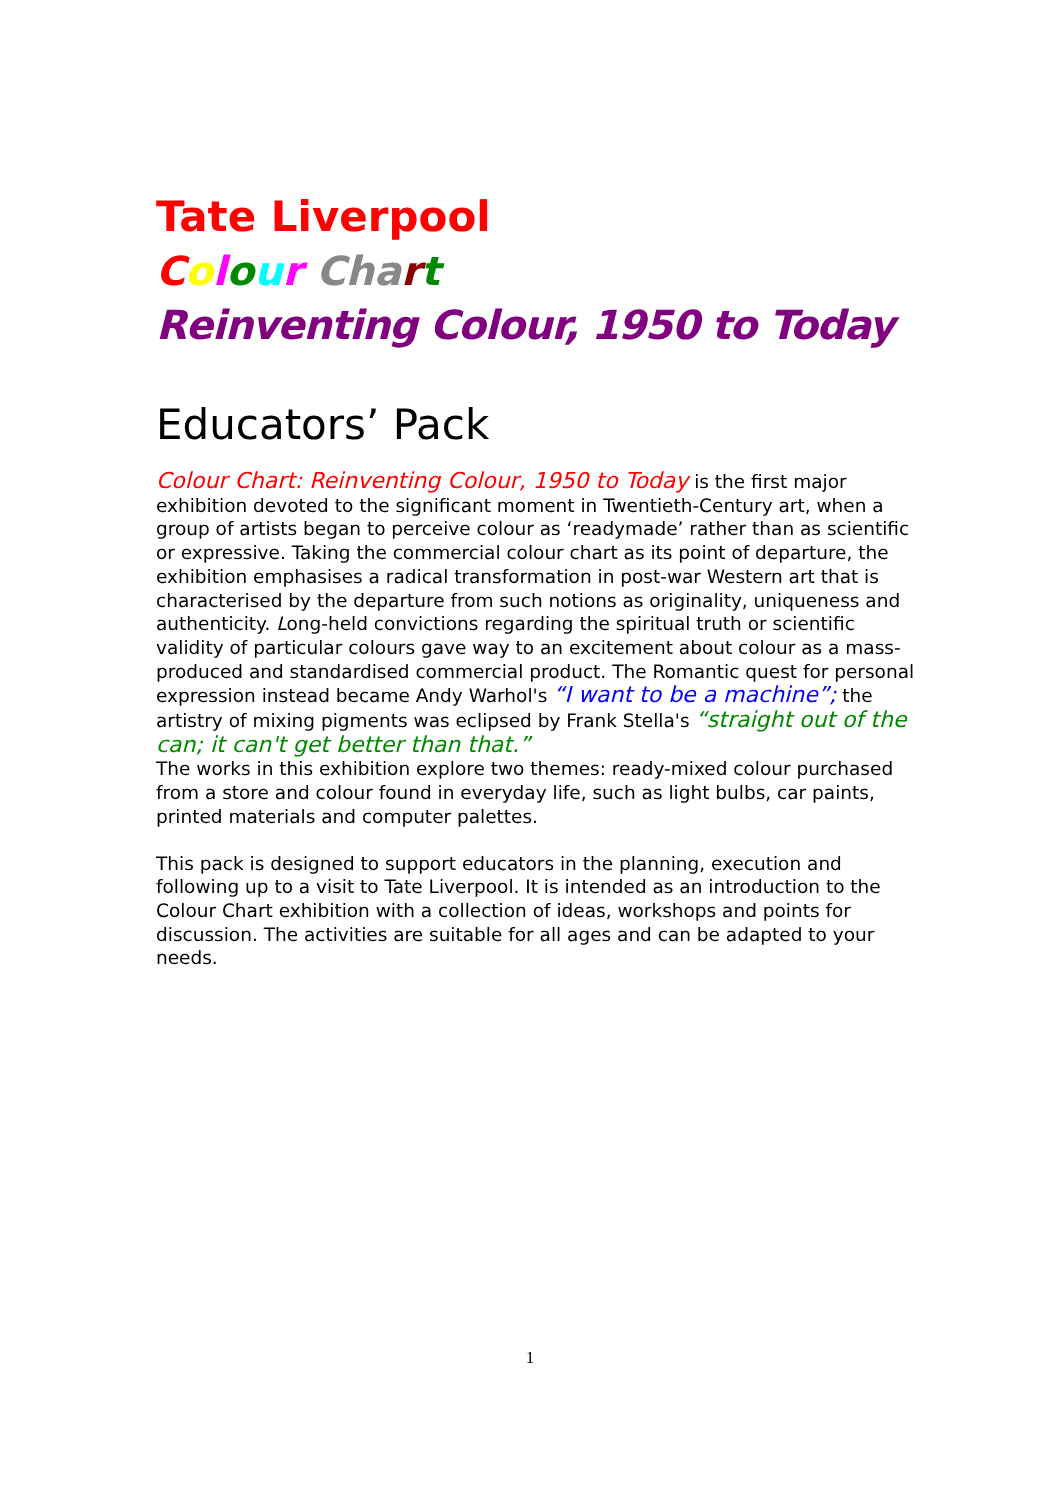Tate Liverpool
Colour Cha rt
Reinventing Colour, 1950 to Today
Educators’ Pack
Colour Chart: Reinventing Colour, 1950 to Today is the first major exhibition devoted to the significant moment in Twentieth-Century art, when a group of artists began to perceive colour as ‘readymade’ rather than as scientific or expressive. Taking the commercial colour chart as its point of departure, the exhibition emphasises a radical transformation in post-war Western art that is characterised by the departure from such notions as originality, uniqueness and authenticity. Long-held convictions regarding the spiritual truth or scientific validity of particular colours gave way to an excitement about colour as a mass-produced and standardised commercial product. The Romantic quest for personal expression instead became Andy Warhol's “I want to be a machine”; the artistry of mixing pigments was eclipsed by Frank Stella's “straight out of the can; it can't get better than that.”
The works in this exhibition explore two themes: ready-mixed colour purchased from a store and colour found in everyday life, such as light bulbs, car paints, printed materials and computer palettes.
This pack is designed to support educators in the planning, execution and following up to a visit to Tate Liverpool. It is intended as an introduction to the Colour Chart exhibition with a collection of ideas, workshops and points for discussion. The activities are suitable for all ages and can be adapted to your needs.
1